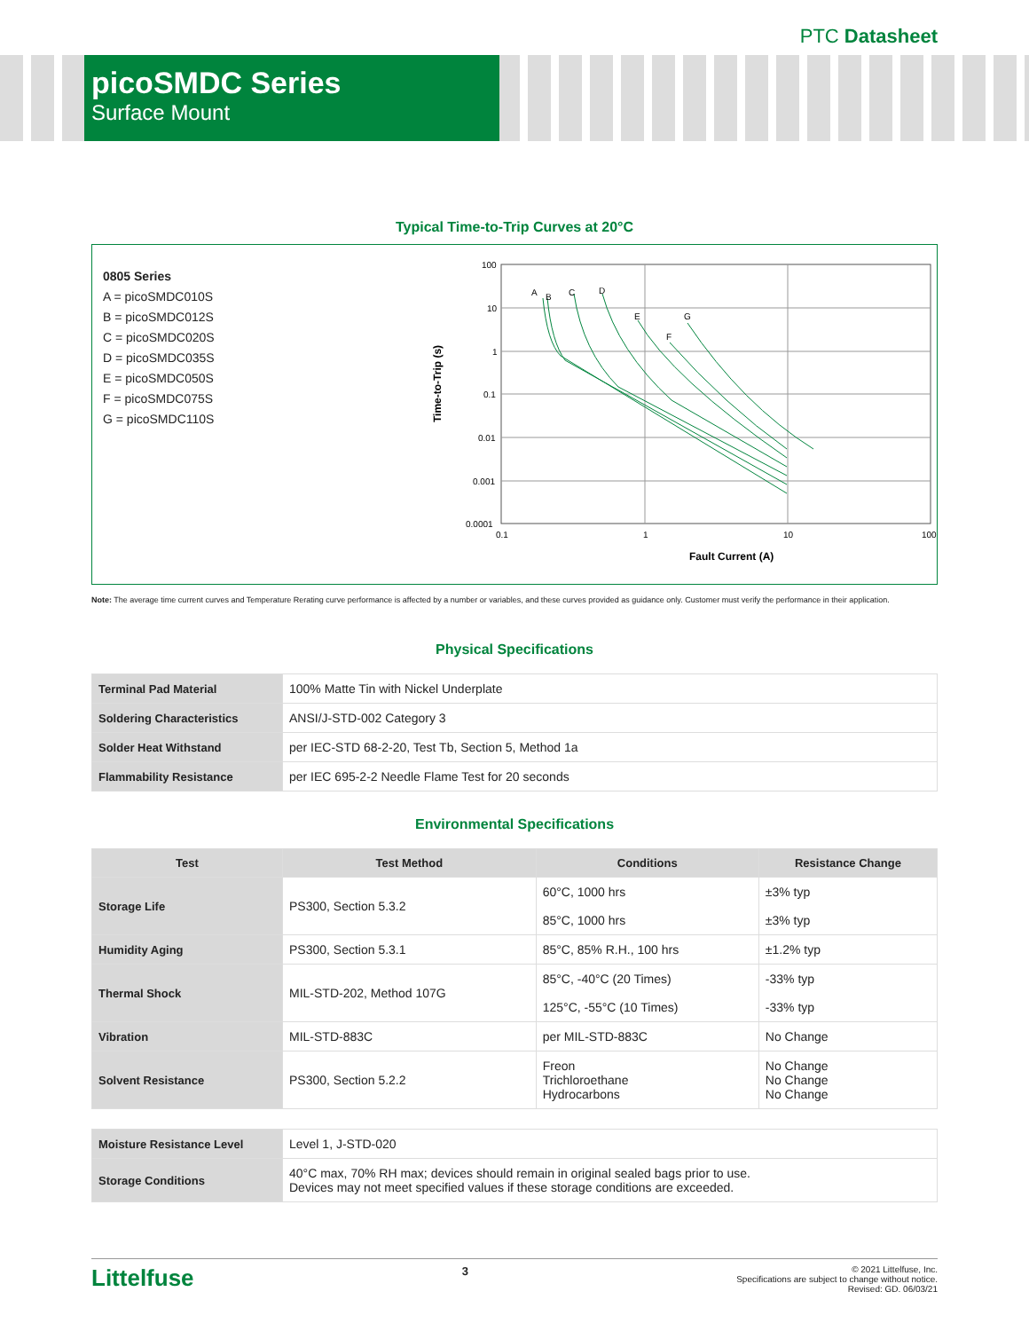PTC Datasheet
picoSMDC Series
Surface Mount
Typical Time-to-Trip Curves at 20°C
0805 Series
A = picoSMDC010S
B = picoSMDC012S
C = picoSMDC020S
D = picoSMDC035S
E = picoSMDC050S
F = picoSMDC075S
G = picoSMDC110S
Time-to-Trip (s)
100
10
1
0.1
0.01
0.001
0.0001
0.1
1
10
100
A
B
C
D
E
F
G
Fault Current (A)
Note: The average time current curves and Temperature Rerating curve performance is affected by a number or variables, and these curves provided as guidance only. Customer must verify the performance in their application.
Physical Specifications
| Terminal Pad Material | 100% Matte Tin with Nickel Underplate |
| Soldering Characteristics | ANSI/J-STD-002 Category 3 |
| Solder Heat Withstand | per IEC-STD 68-2-20, Test Tb, Section 5, Method 1a |
| Flammability Resistance | per IEC 695-2-2 Needle Flame Test for 20 seconds |
Environmental Specifications
| Test | Test Method | Conditions | Resistance Change |
| --- | --- | --- | --- |
| Storage Life | PS300, Section 5.3.2 | 60°C, 1000 hrs 85°C, 1000 hrs | ±3% typ ±3% typ |
| Humidity Aging | PS300, Section 5.3.1 | 85°C, 85% R.H., 100 hrs | ±1.2% typ |
| Thermal Shock | MIL-STD-202, Method 107G | 85°C, -40°C (20 Times) 125°C, -55°C (10 Times) | -33% typ -33% typ |
| Vibration | MIL-STD-883C | per MIL-STD-883C | No Change |
| Solvent Resistance | PS300, Section 5.2.2 | Freon Trichloroethane Hydrocarbons | No Change No Change No Change |
| Moisture Resistance Level | Level 1, J-STD-020 |
| Storage Conditions | 40°C max, 70% RH max; devices should remain in original sealed bags prior to use. Devices may not meet specified values if these storage conditions are exceeded. |
Littelfuse
3
© 2021 Littelfuse, Inc.
Specifications are subject to change without notice.
Revised: GD. 06/03/21